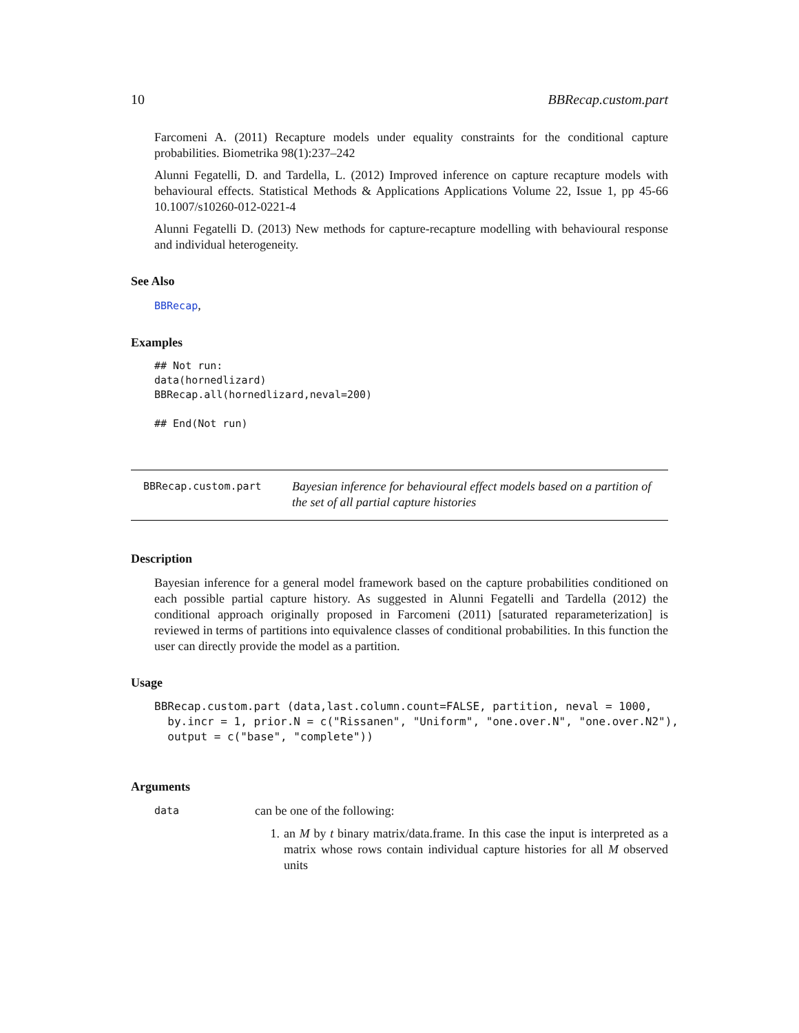10 BBRecap.custom.part
Farcomeni A. (2011) Recapture models under equality constraints for the conditional capture probabilities. Biometrika 98(1):237–242
Alunni Fegatelli, D. and Tardella, L. (2012) Improved inference on capture recapture models with behavioural effects. Statistical Methods & Applications Applications Volume 22, Issue 1, pp 45-66 10.1007/s10260-012-0221-4
Alunni Fegatelli D. (2013) New methods for capture-recapture modelling with behavioural response and individual heterogeneity.
See Also
BBRecap,
Examples
## Not run:
data(hornedlizard)
BBRecap.all(hornedlizard,neval=200)

## End(Not run)
BBRecap.custom.part
Bayesian inference for behavioural effect models based on a partition of the set of all partial capture histories
Description
Bayesian inference for a general model framework based on the capture probabilities conditioned on each possible partial capture history. As suggested in Alunni Fegatelli and Tardella (2012) the conditional approach originally proposed in Farcomeni (2011) [saturated reparameterization] is reviewed in terms of partitions into equivalence classes of conditional probabilities. In this function the user can directly provide the model as a partition.
Usage
BBRecap.custom.part (data,last.column.count=FALSE, partition, neval = 1000,
  by.incr = 1, prior.N = c("Rissanen", "Uniform", "one.over.N", "one.over.N2"),
  output = c("base", "complete"))
Arguments
data
can be one of the following:
1. an M by t binary matrix/data.frame. In this case the input is interpreted as a matrix whose rows contain individual capture histories for all M observed units